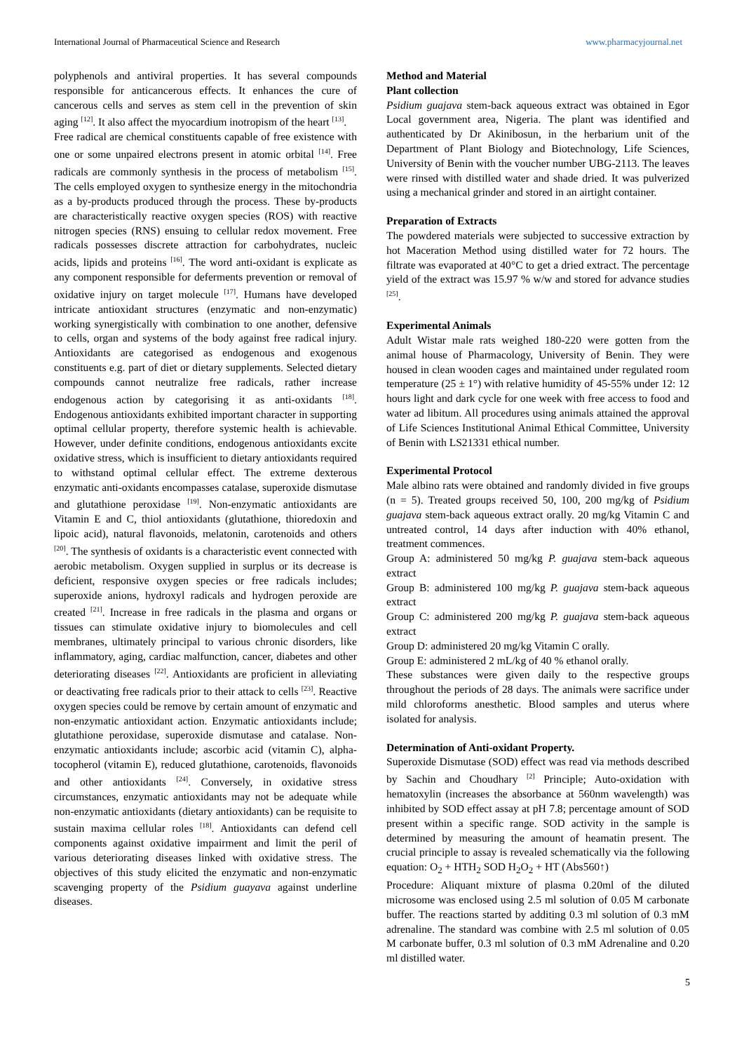International Journal of Pharmaceutical Science and Research www.pharmacyjournal.net
polyphenols and antiviral properties. It has several compounds responsible for anticancerous effects. It enhances the cure of cancerous cells and serves as stem cell in the prevention of skin aging <sup>[12]</sup>. It also affect the myocardium inotropism of the heart <sup>[13]</sup>.
Free radical are chemical constituents capable of free existence with one or some unpaired electrons present in atomic orbital <sup>[14]</sup>. Free radicals are commonly synthesis in the process of metabolism <sup>[15]</sup>. The cells employed oxygen to synthesize energy in the mitochondria as a by-products produced through the process. These by-products are characteristically reactive oxygen species (ROS) with reactive nitrogen species (RNS) ensuing to cellular redox movement. Free radicals possesses discrete attraction for carbohydrates, nucleic acids, lipids and proteins <sup>[16]</sup>. The word anti-oxidant is explicate as any component responsible for deferments prevention or removal of oxidative injury on target molecule <sup>[17]</sup>. Humans have developed intricate antioxidant structures (enzymatic and non-enzymatic) working synergistically with combination to one another, defensive to cells, organ and systems of the body against free radical injury. Antioxidants are categorised as endogenous and exogenous constituents e.g. part of diet or dietary supplements. Selected dietary compounds cannot neutralize free radicals, rather increase endogenous action by categorising it as anti-oxidants <sup>[18]</sup>. Endogenous antioxidants exhibited important character in supporting optimal cellular property, therefore systemic health is achievable. However, under definite conditions, endogenous antioxidants excite oxidative stress, which is insufficient to dietary antioxidants required to withstand optimal cellular effect. The extreme dexterous enzymatic anti-oxidants encompasses catalase, superoxide dismutase and glutathione peroxidase <sup>[19]</sup>. Non-enzymatic antioxidants are Vitamin E and C, thiol antioxidants (glutathione, thioredoxin and lipoic acid), natural flavonoids, melatonin, carotenoids and others <sup>[20]</sup>. The synthesis of oxidants is a characteristic event connected with aerobic metabolism. Oxygen supplied in surplus or its decrease is deficient, responsive oxygen species or free radicals includes; superoxide anions, hydroxyl radicals and hydrogen peroxide are created <sup>[21]</sup>. Increase in free radicals in the plasma and organs or tissues can stimulate oxidative injury to biomolecules and cell membranes, ultimately principal to various chronic disorders, like inflammatory, aging, cardiac malfunction, cancer, diabetes and other deteriorating diseases <sup>[22]</sup>. Antioxidants are proficient in alleviating or deactivating free radicals prior to their attack to cells <sup>[23]</sup>. Reactive oxygen species could be remove by certain amount of enzymatic and non-enzymatic antioxidant action. Enzymatic antioxidants include; glutathione peroxidase, superoxide dismutase and catalase. Non-enzymatic antioxidants include; ascorbic acid (vitamin C), alpha-tocopherol (vitamin E), reduced glutathione, carotenoids, flavonoids and other antioxidants <sup>[24]</sup>. Conversely, in oxidative stress circumstances, enzymatic antioxidants may not be adequate while non-enzymatic antioxidants (dietary antioxidants) can be requisite to sustain maxima cellular roles <sup>[18]</sup>. Antioxidants can defend cell components against oxidative impairment and limit the peril of various deteriorating diseases linked with oxidative stress. The objectives of this study elicited the enzymatic and non-enzymatic scavenging property of the Psidium guayava against underline diseases.
Method and Material
Plant collection
Psidium guajava stem-back aqueous extract was obtained in Egor Local government area, Nigeria. The plant was identified and authenticated by Dr Akinibosun, in the herbarium unit of the Department of Plant Biology and Biotechnology, Life Sciences, University of Benin with the voucher number UBG-2113. The leaves were rinsed with distilled water and shade dried. It was pulverized using a mechanical grinder and stored in an airtight container.
Preparation of Extracts
The powdered materials were subjected to successive extraction by hot Maceration Method using distilled water for 72 hours. The filtrate was evaporated at 40°C to get a dried extract. The percentage yield of the extract was 15.97 % w/w and stored for advance studies <sup>[25]</sup>.
Experimental Animals
Adult Wistar male rats weighed 180-220 were gotten from the animal house of Pharmacology, University of Benin. They were housed in clean wooden cages and maintained under regulated room temperature (25 ± 1°) with relative humidity of 45-55% under 12: 12 hours light and dark cycle for one week with free access to food and water ad libitum. All procedures using animals attained the approval of Life Sciences Institutional Animal Ethical Committee, University of Benin with LS21331 ethical number.
Experimental Protocol
Male albino rats were obtained and randomly divided in five groups (n = 5). Treated groups received 50, 100, 200 mg/kg of Psidium guajava stem-back aqueous extract orally. 20 mg/kg Vitamin C and untreated control, 14 days after induction with 40% ethanol, treatment commences.
Group A: administered 50 mg/kg P. guajava stem-back aqueous extract
Group B: administered 100 mg/kg P. guajava stem-back aqueous extract
Group C: administered 200 mg/kg P. guajava stem-back aqueous extract
Group D: administered 20 mg/kg Vitamin C orally.
Group E: administered 2 mL/kg of 40 % ethanol orally.
These substances were given daily to the respective groups throughout the periods of 28 days. The animals were sacrifice under mild chloroforms anesthetic. Blood samples and uterus where isolated for analysis.
Determination of Anti-oxidant Property.
Superoxide Dismutase (SOD) effect was read via methods described by Sachin and Choudhary <sup>[2]</sup> Principle; Auto-oxidation with hematoxylin (increases the absorbance at 560nm wavelength) was inhibited by SOD effect assay at pH 7.8; percentage amount of SOD present within a specific range. SOD activity in the sample is determined by measuring the amount of heamatin present. The crucial principle to assay is revealed schematically via the following equation: O<sub>2</sub> + HTH<sub>2</sub> SOD H<sub>2</sub>O<sub>2</sub> + HT (Abs560↑)
Procedure: Aliquant mixture of plasma 0.20ml of the diluted microsome was enclosed using 2.5 ml solution of 0.05 M carbonate buffer. The reactions started by additing 0.3 ml solution of 0.3 mM adrenaline. The standard was combine with 2.5 ml solution of 0.05 M carbonate buffer, 0.3 ml solution of 0.3 mM Adrenaline and 0.20 ml distilled water.
5